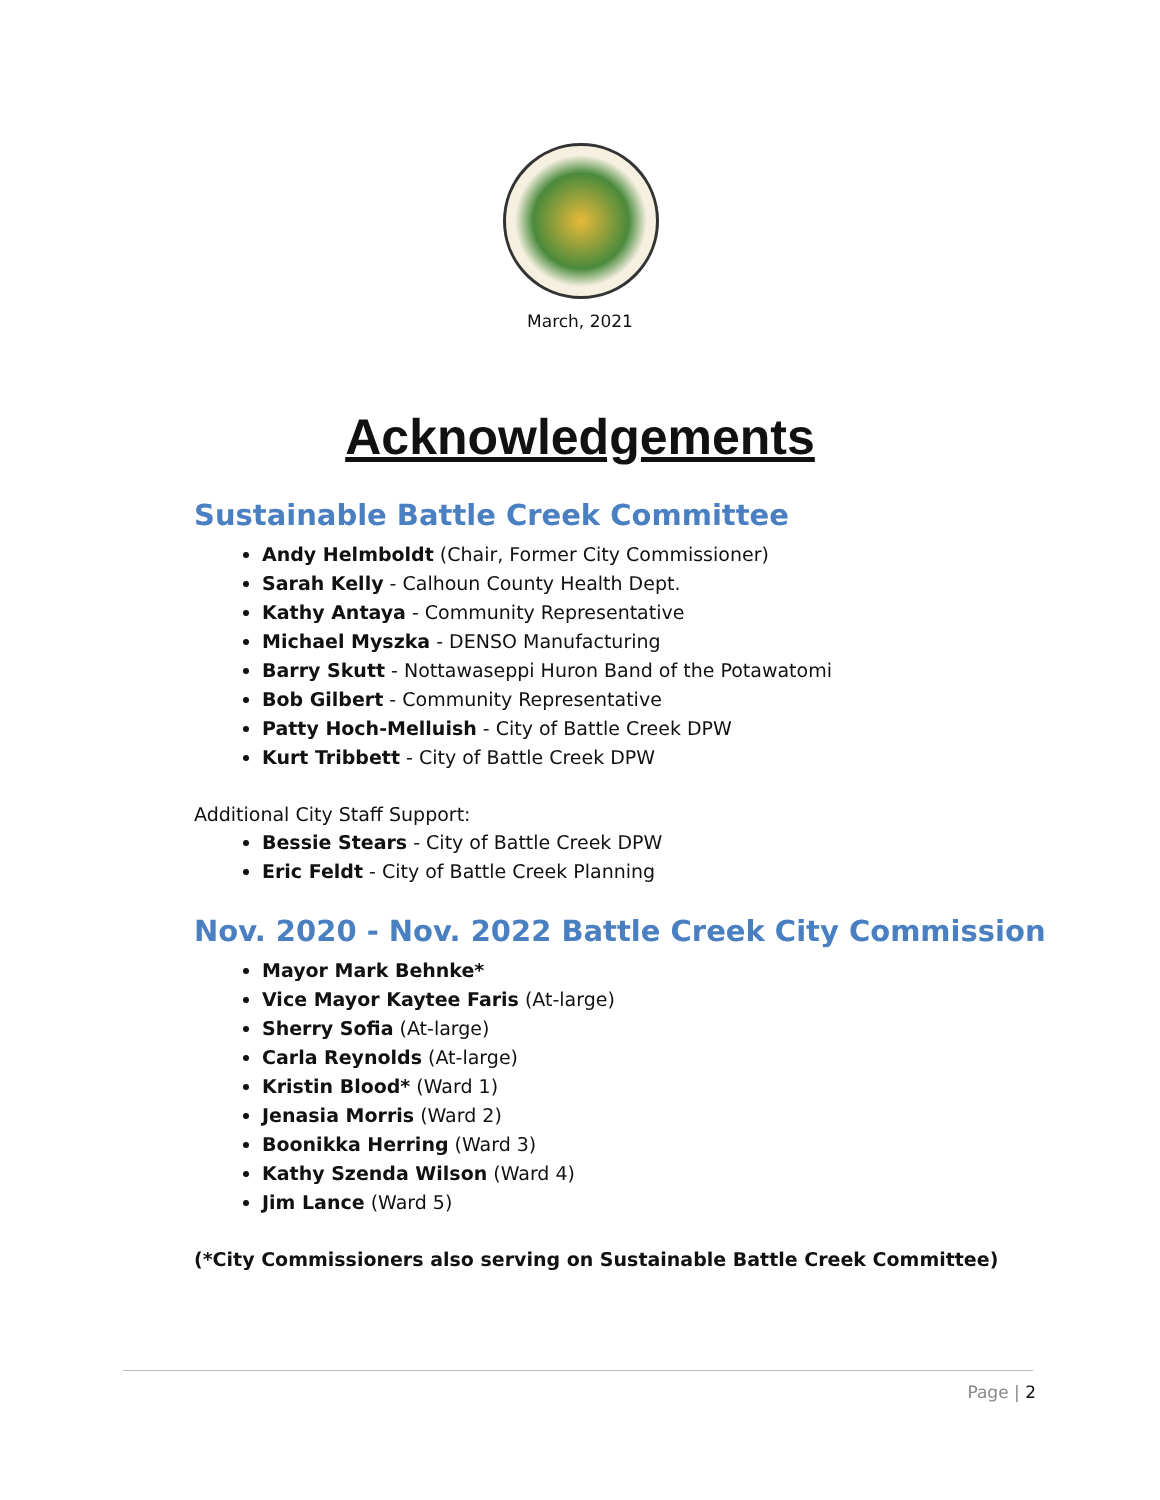March, 2021
Acknowledgements
Sustainable Battle Creek Committee
Andy Helmboldt (Chair, Former City Commissioner)
Sarah Kelly - Calhoun County Health Dept.
Kathy Antaya - Community Representative
Michael Myszka - DENSO Manufacturing
Barry Skutt - Nottawaseppi Huron Band of the Potawatomi
Bob Gilbert - Community Representative
Patty Hoch-Melluish - City of Battle Creek DPW
Kurt Tribbett - City of Battle Creek DPW
Additional City Staff Support:
Bessie Stears - City of Battle Creek DPW
Eric Feldt - City of Battle Creek Planning
Nov. 2020 - Nov. 2022 Battle Creek City Commission
Mayor Mark Behnke*
Vice Mayor Kaytee Faris (At-large)
Sherry Sofia (At-large)
Carla Reynolds (At-large)
Kristin Blood* (Ward 1)
Jenasia Morris (Ward 2)
Boonikka Herring (Ward 3)
Kathy Szenda Wilson (Ward 4)
Jim Lance (Ward 5)
(*City Commissioners also serving on Sustainable Battle Creek Committee)
Page | 2